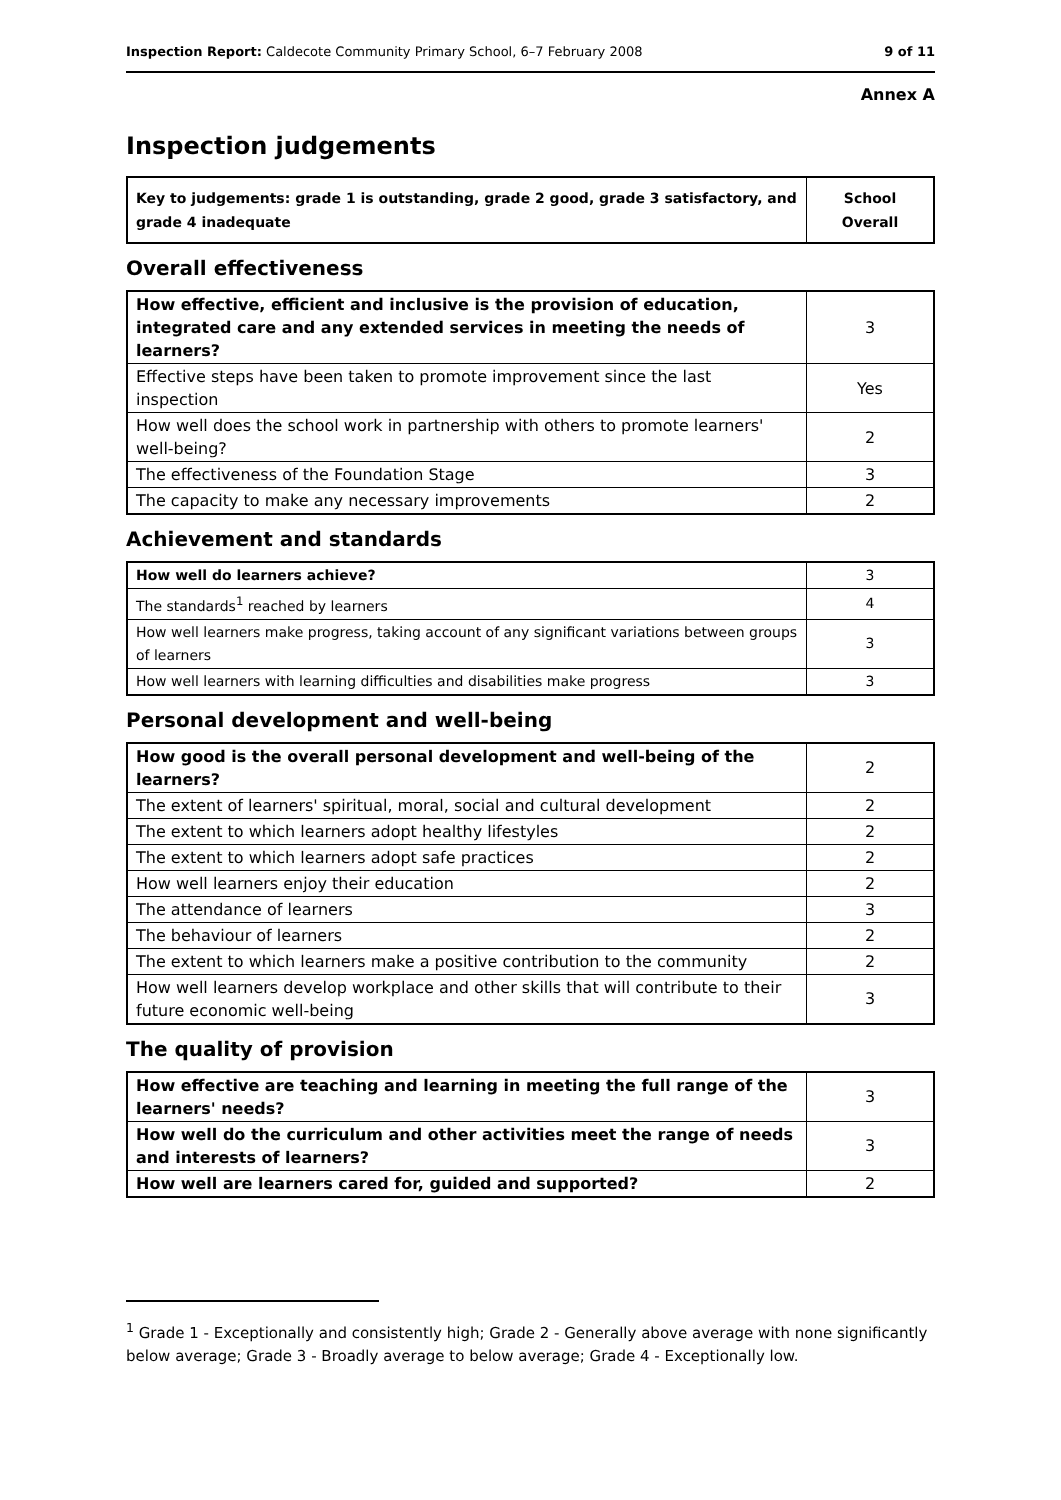Inspection Report: Caldecote Community Primary School, 6–7 February 2008 9 of 11
Annex A
Inspection judgements
| Key to judgements: grade 1 is outstanding, grade 2 good, grade 3 satisfactory, and grade 4 inadequate | School Overall |
Overall effectiveness
| How effective, efficient and inclusive is the provision of education, integrated care and any extended services in meeting the needs of learners? | 3 |
| Effective steps have been taken to promote improvement since the last inspection | Yes |
| How well does the school work in partnership with others to promote learners' well-being? | 2 |
| The effectiveness of the Foundation Stage | 3 |
| The capacity to make any necessary improvements | 2 |
Achievement and standards
| How well do learners achieve? | 3 |
| The standards<sup>1</sup> reached by learners | 4 |
| How well learners make progress, taking account of any significant variations between groups of learners | 3 |
| How well learners with learning difficulties and disabilities make progress | 3 |
Personal development and well-being
| How good is the overall personal development and well-being of the learners? | 2 |
| The extent of learners' spiritual, moral, social and cultural development | 2 |
| The extent to which learners adopt healthy lifestyles | 2 |
| The extent to which learners adopt safe practices | 2 |
| How well learners enjoy their education | 2 |
| The attendance of learners | 3 |
| The behaviour of learners | 2 |
| The extent to which learners make a positive contribution to the community | 2 |
| How well learners develop workplace and other skills that will contribute to their future economic well-being | 3 |
The quality of provision
| How effective are teaching and learning in meeting the full range of the learners' needs? | 3 |
| How well do the curriculum and other activities meet the range of needs and interests of learners? | 3 |
| How well are learners cared for, guided and supported? | 2 |
<sup>1</sup> Grade 1 - Exceptionally and consistently high; Grade 2 - Generally above average with none significantly below average; Grade 3 - Broadly average to below average; Grade 4 - Exceptionally low.